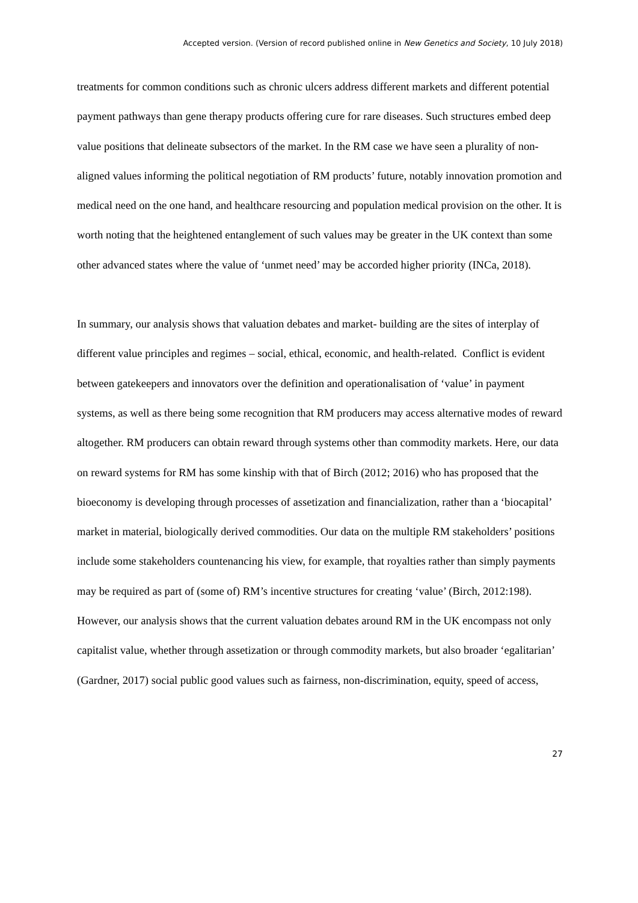Accepted version. (Version of record published online in New Genetics and Society, 10 July 2018)
treatments for common conditions such as chronic ulcers address different markets and different potential payment pathways than gene therapy products offering cure for rare diseases. Such structures embed deep value positions that delineate subsectors of the market. In the RM case we have seen a plurality of non-aligned values informing the political negotiation of RM products’ future, notably innovation promotion and medical need on the one hand, and healthcare resourcing and population medical provision on the other. It is worth noting that the heightened entanglement of such values may be greater in the UK context than some other advanced states where the value of ‘unmet need’ may be accorded higher priority (INCa, 2018).
In summary, our analysis shows that valuation debates and market- building are the sites of interplay of different value principles and regimes – social, ethical, economic, and health-related. Conflict is evident between gatekeepers and innovators over the definition and operationalisation of ‘value’ in payment systems, as well as there being some recognition that RM producers may access alternative modes of reward altogether. RM producers can obtain reward through systems other than commodity markets. Here, our data on reward systems for RM has some kinship with that of Birch (2012; 2016) who has proposed that the bioeconomy is developing through processes of assetization and financialization, rather than a ‘biocapital’ market in material, biologically derived commodities. Our data on the multiple RM stakeholders’ positions include some stakeholders countenancing his view, for example, that royalties rather than simply payments may be required as part of (some of) RM’s incentive structures for creating ‘value’ (Birch, 2012:198). However, our analysis shows that the current valuation debates around RM in the UK encompass not only capitalist value, whether through assetization or through commodity markets, but also broader ‘egalitarian’ (Gardner, 2017) social public good values such as fairness, non-discrimination, equity, speed of access,
27